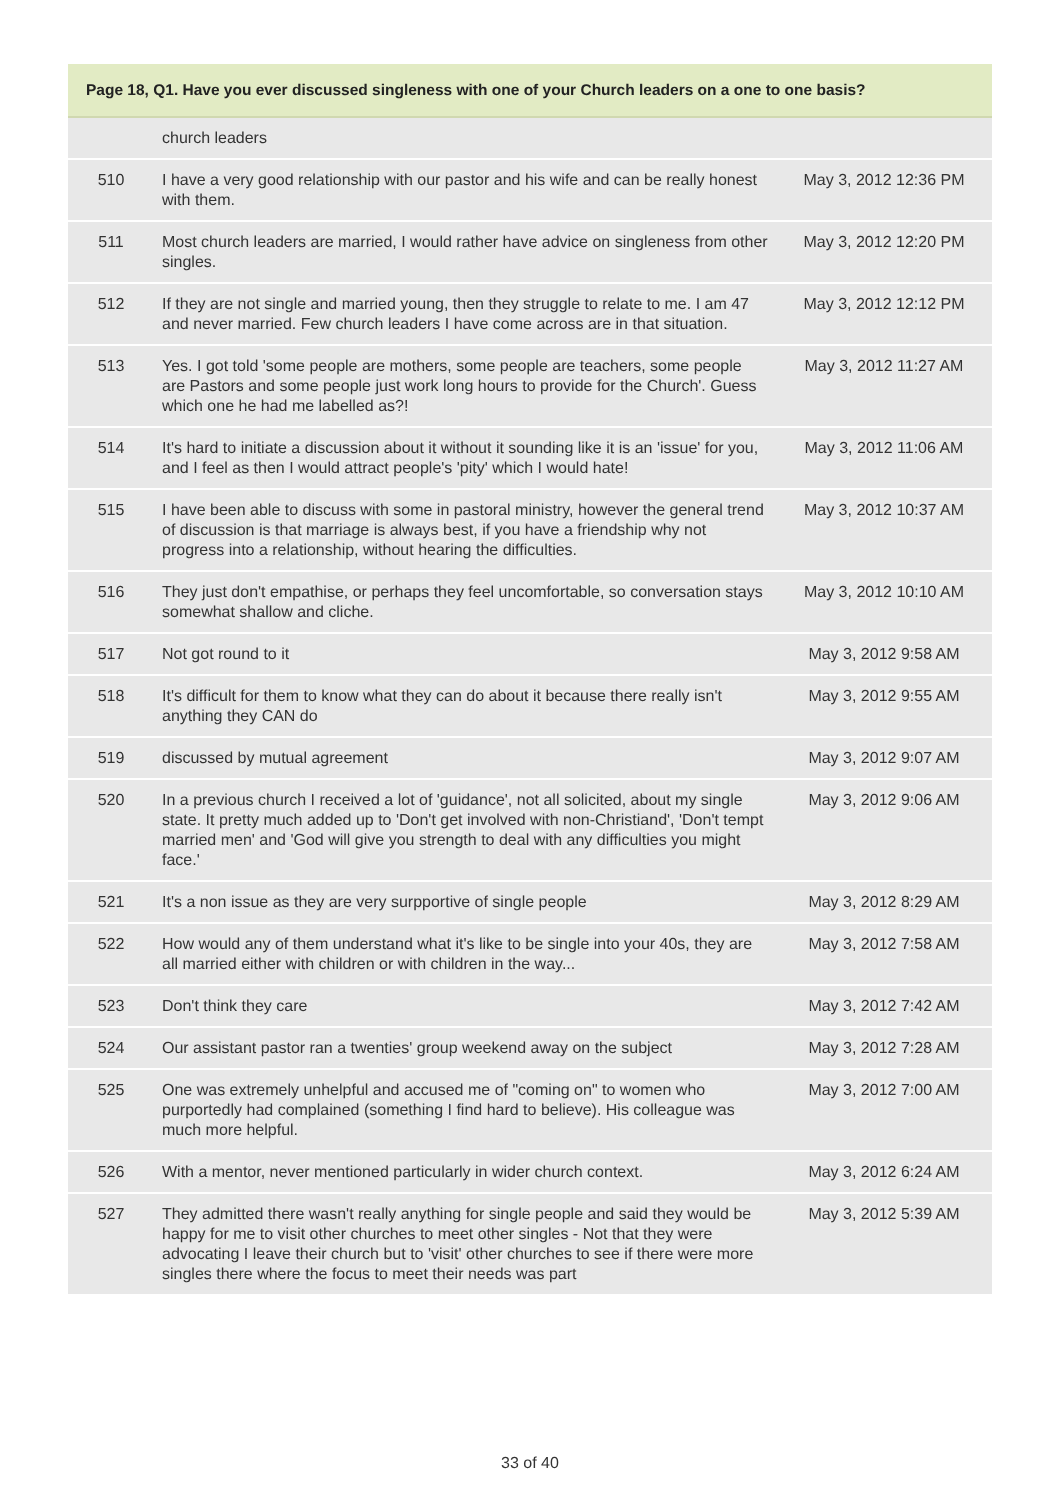| Page 18, Q1. Have you ever discussed singleness with one of your Church leaders on a one to one basis? | | |
| --- | --- | --- |
| | church leaders | |
| 510 | I have a very good relationship with our pastor and his wife and can be really honest with them. | May 3, 2012 12:36 PM |
| 511 | Most church leaders are married, I would rather have advice on singleness from other singles. | May 3, 2012 12:20 PM |
| 512 | If they are not single and married young, then they struggle to relate to me. I am 47 and never married. Few church leaders I have come across are in that situation. | May 3, 2012 12:12 PM |
| 513 | Yes. I got told 'some people are mothers, some people are teachers, some people are Pastors and some people just work long hours to provide for the Church'. Guess which one he had me labelled as?! | May 3, 2012 11:27 AM |
| 514 | It's hard to initiate a discussion about it without it sounding like it is an 'issue' for you, and I feel as then I would attract people's 'pity' which I would hate! | May 3, 2012 11:06 AM |
| 515 | I have been able to discuss with some in pastoral ministry, however the general trend of discussion is that marriage is always best, if you have a friendship why not progress into a relationship, without hearing the difficulties. | May 3, 2012 10:37 AM |
| 516 | They just don't empathise, or perhaps they feel uncomfortable, so conversation stays somewhat shallow and cliche. | May 3, 2012 10:10 AM |
| 517 | Not got round to it | May 3, 2012 9:58 AM |
| 518 | It's difficult for them to know what they can do about it because there really isn't anything they CAN do | May 3, 2012 9:55 AM |
| 519 | discussed by mutual agreement | May 3, 2012 9:07 AM |
| 520 | In a previous church I received a lot of 'guidance', not all solicited, about my single state. It pretty much added up to 'Don't get involved with non-Christiand', 'Don't tempt married men' and 'God will give you strength to deal with any difficulties you might face.' | May 3, 2012 9:06 AM |
| 521 | It's a non issue as they are very surpportive of single people | May 3, 2012 8:29 AM |
| 522 | How would any of them understand what it's like to be single into your 40s, they are all married either with children or with children in the way... | May 3, 2012 7:58 AM |
| 523 | Don't think they care | May 3, 2012 7:42 AM |
| 524 | Our assistant pastor ran a twenties' group weekend away on the subject | May 3, 2012 7:28 AM |
| 525 | One was extremely unhelpful and accused me of "coming on" to women who purportedly had complained (something I find hard to believe). His colleague was much more helpful. | May 3, 2012 7:00 AM |
| 526 | With a mentor, never mentioned particularly in wider church context. | May 3, 2012 6:24 AM |
| 527 | They admitted there wasn't really anything for single people and said they would be happy for me to visit other churches to meet other singles - Not that they were advocating I leave their church but to 'visit' other churches to see if there were more singles there where the focus to meet their needs was part | May 3, 2012 5:39 AM |
33 of 40